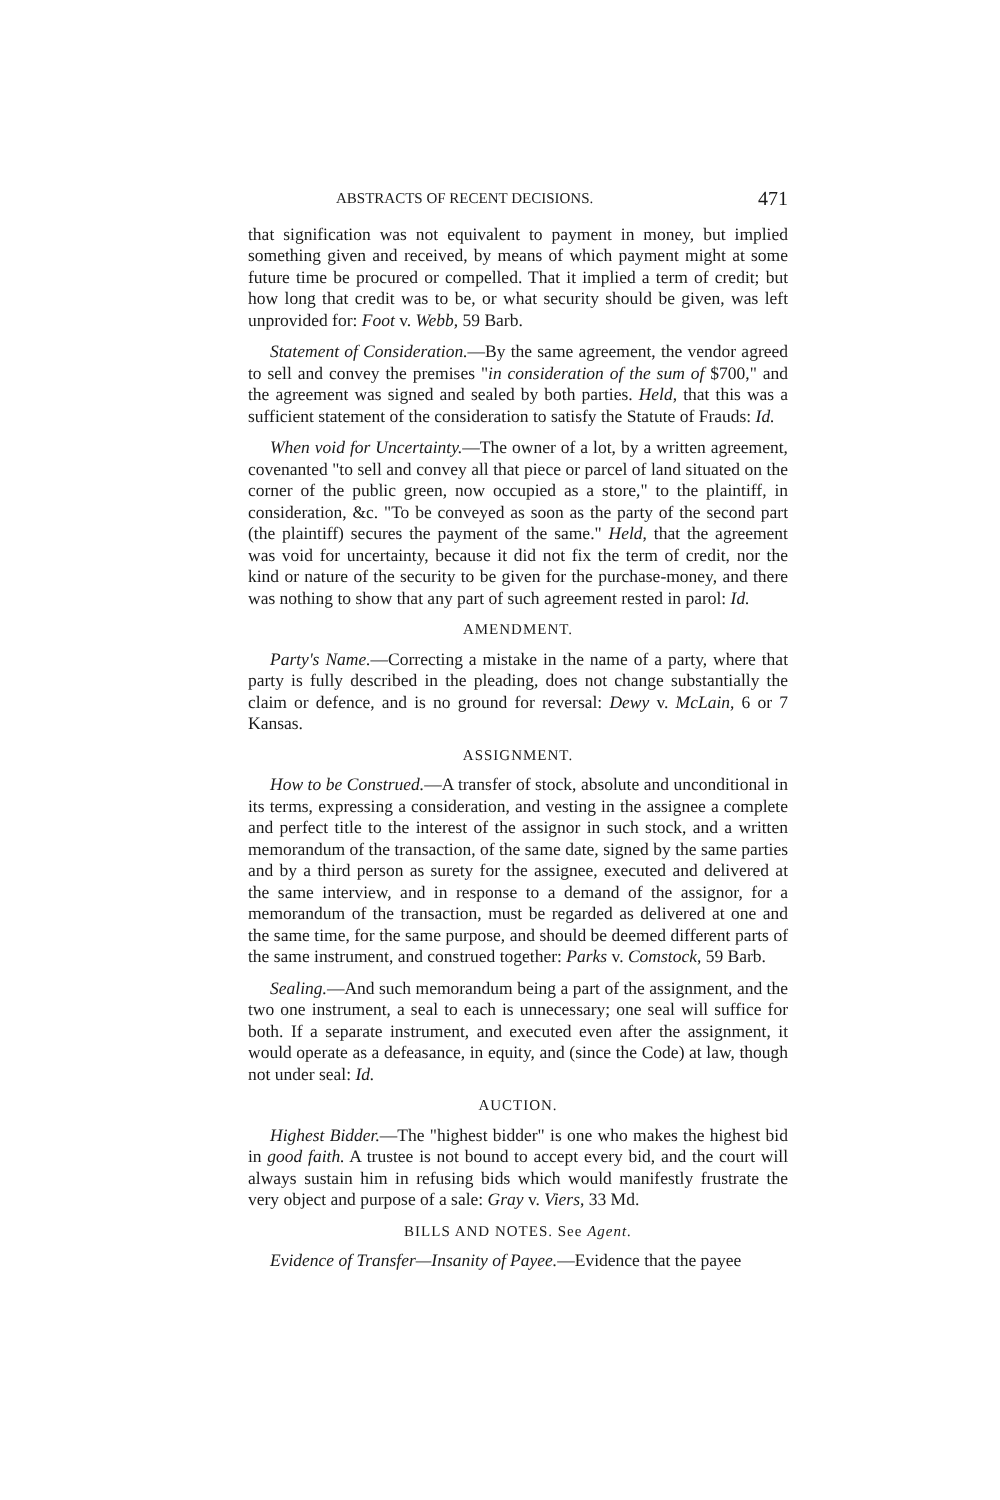ABSTRACTS OF RECENT DECISIONS. 471
that signification was not equivalent to payment in money, but implied something given and received, by means of which payment might at some future time be procured or compelled. That it implied a term of credit; but how long that credit was to be, or what security should be given, was left unprovided for: Foot v. Webb, 59 Barb.
Statement of Consideration.—By the same agreement, the vendor agreed to sell and convey the premises "in consideration of the sum of $700," and the agreement was signed and sealed by both parties. Held, that this was a sufficient statement of the consideration to satisfy the Statute of Frauds: Id.
When void for Uncertainty.—The owner of a lot, by a written agreement, covenanted "to sell and convey all that piece or parcel of land situated on the corner of the public green, now occupied as a store," to the plaintiff, in consideration, &c. "To be conveyed as soon as the party of the second part (the plaintiff) secures the payment of the same." Held, that the agreement was void for uncertainty, because it did not fix the term of credit, nor the kind or nature of the security to be given for the purchase-money, and there was nothing to show that any part of such agreement rested in parol: Id.
AMENDMENT.
Party's Name.—Correcting a mistake in the name of a party, where that party is fully described in the pleading, does not change substantially the claim or defence, and is no ground for reversal: Dewy v. McLain, 6 or 7 Kansas.
ASSIGNMENT.
How to be Construed.—A transfer of stock, absolute and unconditional in its terms, expressing a consideration, and vesting in the assignee a complete and perfect title to the interest of the assignor in such stock, and a written memorandum of the transaction, of the same date, signed by the same parties and by a third person as surety for the assignee, executed and delivered at the same interview, and in response to a demand of the assignor, for a memorandum of the transaction, must be regarded as delivered at one and the same time, for the same purpose, and should be deemed different parts of the same instrument, and construed together: Parks v. Comstock, 59 Barb.
Sealing.—And such memorandum being a part of the assignment, and the two one instrument, a seal to each is unnecessary; one seal will suffice for both. If a separate instrument, and executed even after the assignment, it would operate as a defeasance, in equity, and (since the Code) at law, though not under seal: Id.
AUCTION.
Highest Bidder.—The "highest bidder" is one who makes the highest bid in good faith. A trustee is not bound to accept every bid, and the court will always sustain him in refusing bids which would manifestly frustrate the very object and purpose of a sale: Gray v. Viers, 33 Md.
BILLS AND NOTES. See Agent.
Evidence of Transfer—Insanity of Payee.—Evidence that the payee